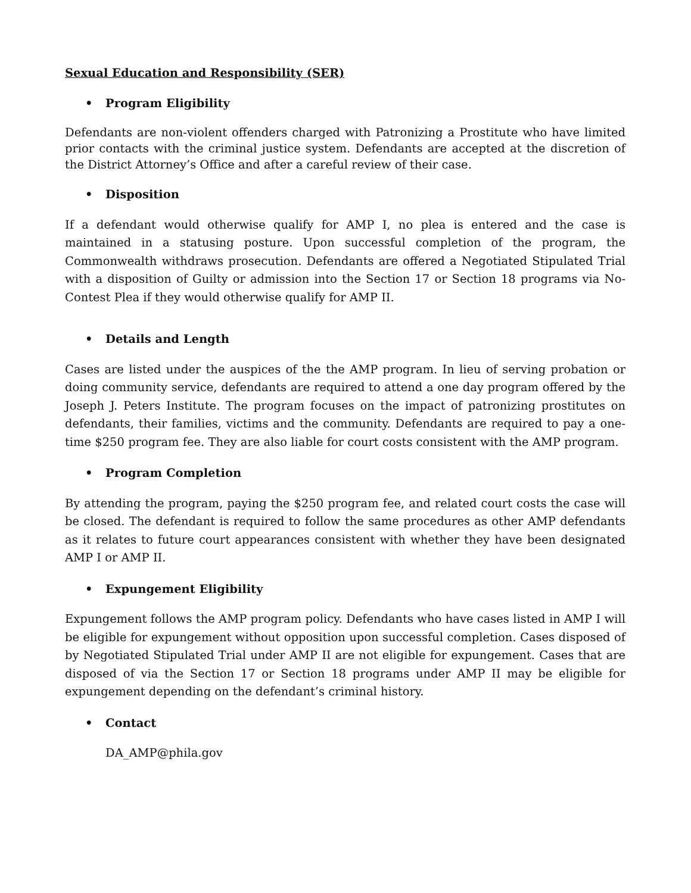Sexual Education and Responsibility (SER)
• Program Eligibility
Defendants are non-violent offenders charged with Patronizing a Prostitute who have limited prior contacts with the criminal justice system. Defendants are accepted at the discretion of the District Attorney’s Office and after a careful review of their case.
• Disposition
If a defendant would otherwise qualify for AMP I, no plea is entered and the case is maintained in a statusing posture. Upon successful completion of the program, the Commonwealth withdraws prosecution. Defendants are offered a Negotiated Stipulated Trial with a disposition of Guilty or admission into the Section 17 or Section 18 programs via No-Contest Plea if they would otherwise qualify for AMP II.
• Details and Length
Cases are listed under the auspices of the the AMP program. In lieu of serving probation or doing community service, defendants are required to attend a one day program offered by the Joseph J. Peters Institute. The program focuses on the impact of patronizing prostitutes on defendants, their families, victims and the community. Defendants are required to pay a one-time $250 program fee. They are also liable for court costs consistent with the AMP program.
• Program Completion
By attending the program, paying the $250 program fee, and related court costs the case will be closed. The defendant is required to follow the same procedures as other AMP defendants as it relates to future court appearances consistent with whether they have been designated AMP I or AMP II.
• Expungement Eligibility
Expungement follows the AMP program policy. Defendants who have cases listed in AMP I will be eligible for expungement without opposition upon successful completion. Cases disposed of by Negotiated Stipulated Trial under AMP II are not eligible for expungement. Cases that are disposed of via the Section 17 or Section 18 programs under AMP II may be eligible for expungement depending on the defendant’s criminal history.
• Contact
DA_AMP@phila.gov